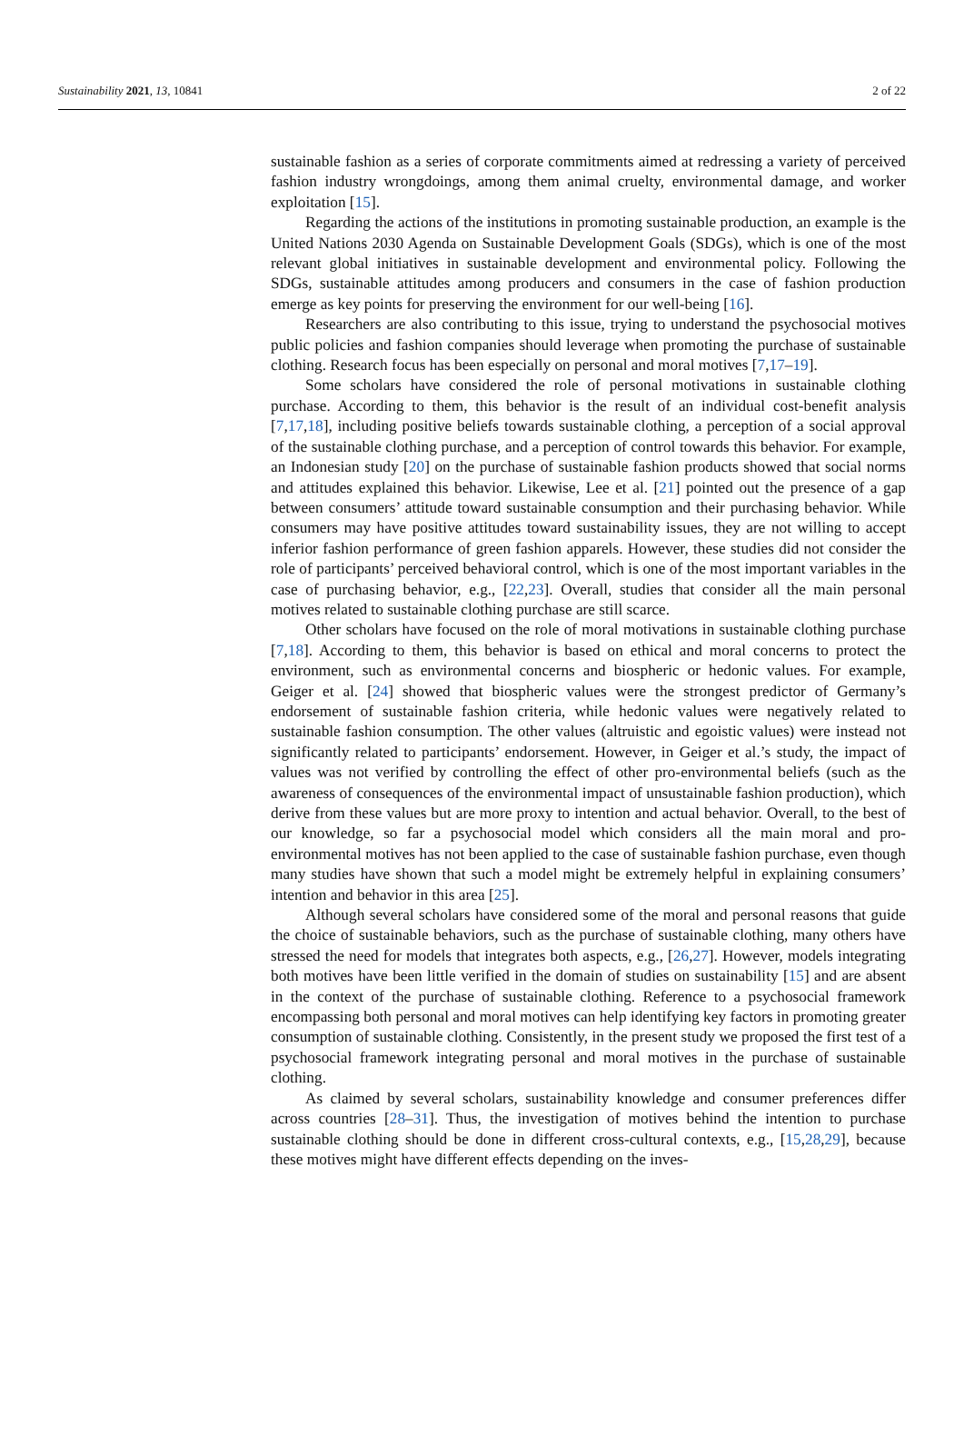Sustainability 2021, 13, 10841 2 of 22
sustainable fashion as a series of corporate commitments aimed at redressing a variety of perceived fashion industry wrongdoings, among them animal cruelty, environmental damage, and worker exploitation [15].
Regarding the actions of the institutions in promoting sustainable production, an example is the United Nations 2030 Agenda on Sustainable Development Goals (SDGs), which is one of the most relevant global initiatives in sustainable development and environmental policy. Following the SDGs, sustainable attitudes among producers and consumers in the case of fashion production emerge as key points for preserving the environment for our well-being [16].
Researchers are also contributing to this issue, trying to understand the psychosocial motives public policies and fashion companies should leverage when promoting the purchase of sustainable clothing. Research focus has been especially on personal and moral motives [7,17–19].
Some scholars have considered the role of personal motivations in sustainable clothing purchase. According to them, this behavior is the result of an individual cost-benefit analysis [7,17,18], including positive beliefs towards sustainable clothing, a perception of a social approval of the sustainable clothing purchase, and a perception of control towards this behavior. For example, an Indonesian study [20] on the purchase of sustainable fashion products showed that social norms and attitudes explained this behavior. Likewise, Lee et al. [21] pointed out the presence of a gap between consumers’ attitude toward sustainable consumption and their purchasing behavior. While consumers may have positive attitudes toward sustainability issues, they are not willing to accept inferior fashion performance of green fashion apparels. However, these studies did not consider the role of participants’ perceived behavioral control, which is one of the most important variables in the case of purchasing behavior, e.g., [22,23]. Overall, studies that consider all the main personal motives related to sustainable clothing purchase are still scarce.
Other scholars have focused on the role of moral motivations in sustainable clothing purchase [7,18]. According to them, this behavior is based on ethical and moral concerns to protect the environment, such as environmental concerns and biospheric or hedonic values. For example, Geiger et al. [24] showed that biospheric values were the strongest predictor of Germany’s endorsement of sustainable fashion criteria, while hedonic values were negatively related to sustainable fashion consumption. The other values (altruistic and egoistic values) were instead not significantly related to participants’ endorsement. However, in Geiger et al.’s study, the impact of values was not verified by controlling the effect of other pro-environmental beliefs (such as the awareness of consequences of the environmental impact of unsustainable fashion production), which derive from these values but are more proxy to intention and actual behavior. Overall, to the best of our knowledge, so far a psychosocial model which considers all the main moral and pro-environmental motives has not been applied to the case of sustainable fashion purchase, even though many studies have shown that such a model might be extremely helpful in explaining consumers’ intention and behavior in this area [25].
Although several scholars have considered some of the moral and personal reasons that guide the choice of sustainable behaviors, such as the purchase of sustainable clothing, many others have stressed the need for models that integrates both aspects, e.g., [26,27]. However, models integrating both motives have been little verified in the domain of studies on sustainability [15] and are absent in the context of the purchase of sustainable clothing. Reference to a psychosocial framework encompassing both personal and moral motives can help identifying key factors in promoting greater consumption of sustainable clothing. Consistently, in the present study we proposed the first test of a psychosocial framework integrating personal and moral motives in the purchase of sustainable clothing.
As claimed by several scholars, sustainability knowledge and consumer preferences differ across countries [28–31]. Thus, the investigation of motives behind the intention to purchase sustainable clothing should be done in different cross-cultural contexts, e.g., [15,28,29], because these motives might have different effects depending on the inves-